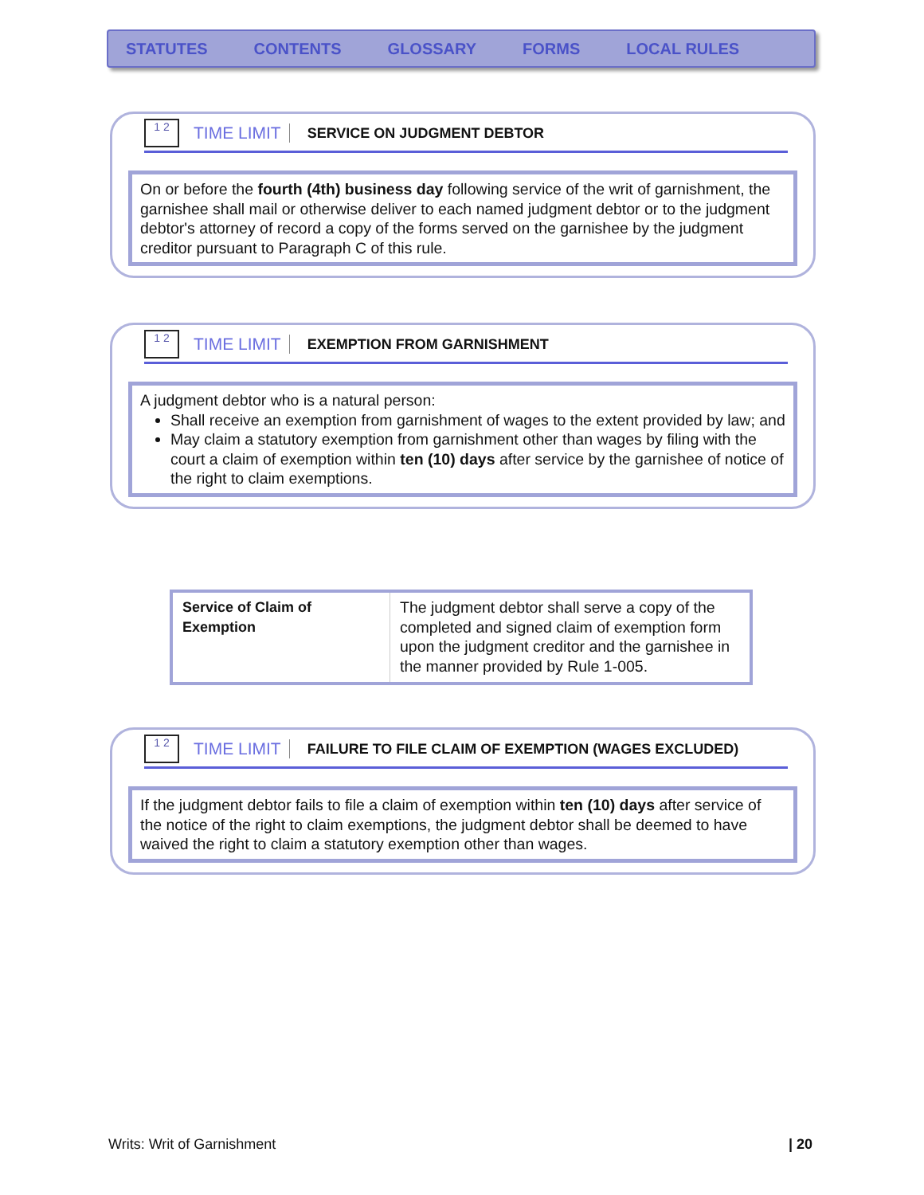STATUTES CONTENTS GLOSSARY FORMS LOCAL RULES
1 2
TIME LIMIT SERVICE ON JUDGMENT DEBTOR
On or before the fourth (4th) business day following service of the writ of garnishment, the garnishee shall mail or otherwise deliver to each named judgment debtor or to the judgment debtor's attorney of record a copy of the forms served on the garnishee by the judgment creditor pursuant to Paragraph C of this rule.
1 2
TIME LIMIT EXEMPTION FROM GARNISHMENT
A judgment debtor who is a natural person:
Shall receive an exemption from garnishment of wages to the extent provided by law; and
May claim a statutory exemption from garnishment other than wages by filing with the court a claim of exemption within ten (10) days after service by the garnishee of notice of the right to claim exemptions.
| Service of Claim of Exemption | The judgment debtor shall serve a copy of the completed and signed claim of exemption form upon the judgment creditor and the garnishee in the manner provided by Rule 1-005. |
1 2
TIME LIMIT FAILURE TO FILE CLAIM OF EXEMPTION (WAGES EXCLUDED)
If the judgment debtor fails to file a claim of exemption within ten (10) days after service of the notice of the right to claim exemptions, the judgment debtor shall be deemed to have waived the right to claim a statutory exemption other than wages.
Writs: Writ of Garnishment | 20